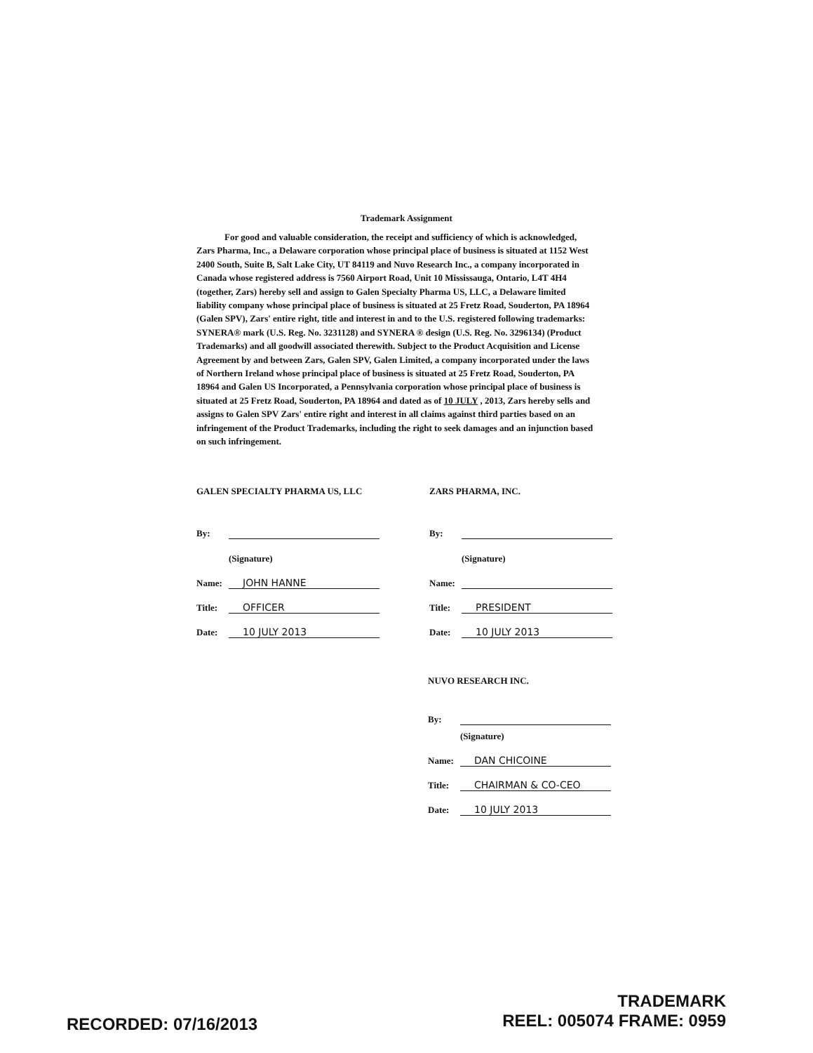Trademark Assignment
For good and valuable consideration, the receipt and sufficiency of which is acknowledged, Zars Pharma, Inc., a Delaware corporation whose principal place of business is situated at 1152 West 2400 South, Suite B, Salt Lake City, UT 84119 and Nuvo Research Inc., a company incorporated in Canada whose registered address is 7560 Airport Road, Unit 10 Mississauga, Ontario, L4T 4H4 (together, Zars) hereby sell and assign to Galen Specialty Pharma US, LLC, a Delaware limited liability company whose principal place of business is situated at 25 Fretz Road, Souderton, PA 18964 (Galen SPV), Zars' entire right, title and interest in and to the U.S. registered following trademarks: SYNERA® mark (U.S. Reg. No. 3231128) and SYNERA ® design (U.S. Reg. No. 3296134) (Product Trademarks) and all goodwill associated therewith. Subject to the Product Acquisition and License Agreement by and between Zars, Galen SPV, Galen Limited, a company incorporated under the laws of Northern Ireland whose principal place of business is situated at 25 Fretz Road, Souderton, PA 18964 and Galen US Incorporated, a Pennsylvania corporation whose principal place of business is situated at 25 Fretz Road, Souderton, PA 18964 and dated as of 10 JULY , 2013, Zars hereby sells and assigns to Galen SPV Zars' entire right and interest in all claims against third parties based on an infringement of the Product Trademarks, including the right to seek damages and an injunction based on such infringement.
GALEN SPECIALTY PHARMA US, LLC
By:
(Signature)
Name: JOHN HANNE
Title: OFFICER
Date: 10 JULY 2013
ZARS PHARMA, INC.
By:
(Signature)
Name:
Title: PRESIDENT
Date: 10 JULY 2013
NUVO RESEARCH INC.
By:
(Signature)
Name: DAN CHICOINE
Title: CHAIRMAN & CO-CEO
Date: 10 JULY 2013
RECORDED: 07/16/2013
TRADEMARK
REEL: 005074 FRAME: 0959